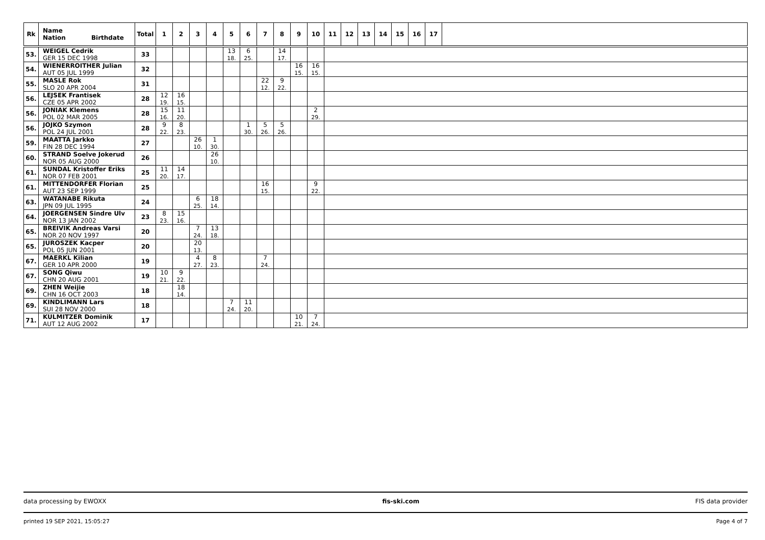| Rk | Name Nation Birthdate | Total | 1 | 2 | 3 | 4 | 5 | 6 | 7 | 8 | 9 | 10 | 11 | 12 | 13 | 14 | 15 | 16 | 17 | |
| --- | --- | --- | --- | --- | --- | --- | --- | --- | --- | --- | --- | --- | --- | --- | --- | --- | --- | --- | --- | --- |
| 53. | WEIGEL Cedrik GER 15 DEC 1998 | 33 | | | | | 13 18. | 6 25. | | 14 17. | | | | | | | | | | |
| 54. | WIENERROITHER Julian AUT 05 JUL 1999 | 32 | | | | | | | | | 16 15. | 16 15. | | | | | | | | |
| 55. | MASLE Rok SLO 20 APR 2004 | 31 | | | | | | | 22 12. | 9 22. | | | | | | | | | | |
| 56. | LEJSEK Frantisek CZE 05 APR 2002 | 28 | 12 19. | 16 15. | | | | | | | | | | | | | | | | |
| 56. | JONIAK Klemens POL 02 MAR 2005 | 28 | 15 16. | 11 20. | | | | | | | | 2 29. | | | | | | | | |
| 56. | JOJKO Szymon POL 24 JUL 2001 | 28 | 9 22. | 8 23. | | | | 1 30. | 5 26. | 5 26. | | | | | | | | | | |
| 59. | MAATTA Jarkko FIN 28 DEC 1994 | 27 | | | 26 10. | 1 30. | | | | | | | | | | | | | | |
| 60. | STRAND Soelve Jokerud NOR 05 AUG 2000 | 26 | | | | 26 10. | | | | | | | | | | | | | | |
| 61. | SUNDAL Kristoffer Eriks NOR 07 FEB 2001 | 25 | 11 20. | 14 17. | | | | | | | | | | | | | | | | |
| 61. | MITTENDORFER Florian AUT 23 SEP 1999 | 25 | | | | | | | 16 15. | | | 9 22. | | | | | | | | |
| 63. | WATANABE Rikuta JPN 09 JUL 1995 | 24 | | | 6 25. | 18 14. | | | | | | | | | | | | | | |
| 64. | JOERGENSEN Sindre Ulv NOR 13 JAN 2002 | 23 | 8 23. | 15 16. | | | | | | | | | | | | | | | | |
| 65. | BREIVIK Andreas Varsi NOR 20 NOV 1997 | 20 | | | 7 24. | 13 18. | | | | | | | | | | | | | | |
| 65. | JUROSZEK Kacper POL 05 JUN 2001 | 20 | | | 20 13. | | | | | | | | | | | | | | | |
| 67. | MAERKL Kilian GER 10 APR 2000 | 19 | | | 4 27. | 8 23. | | | 7 24. | | | | | | | | | | | |
| 67. | SONG Qiwu CHN 20 AUG 2001 | 19 | 10 21. | 9 22. | | | | | | | | | | | | | | | | |
| 69. | ZHEN Weijie CHN 16 OCT 2003 | 18 | | 18 14. | | | | | | | | | | | | | | | | |
| 69. | KINDLIMANN Lars SUI 28 NOV 2000 | 18 | | | | | 7 24. | 11 20. | | | | | | | | | | | | |
| 71. | KULMITZER Dominik AUT 12 AUG 2002 | 17 | | | | | | | | | 10 21. | 7 24. | | | | | | | | |
data processing by EWOXX fis-ski.com FIS data provider
printed 19 SEP 2021, 15:05:27 Page 4 of 7